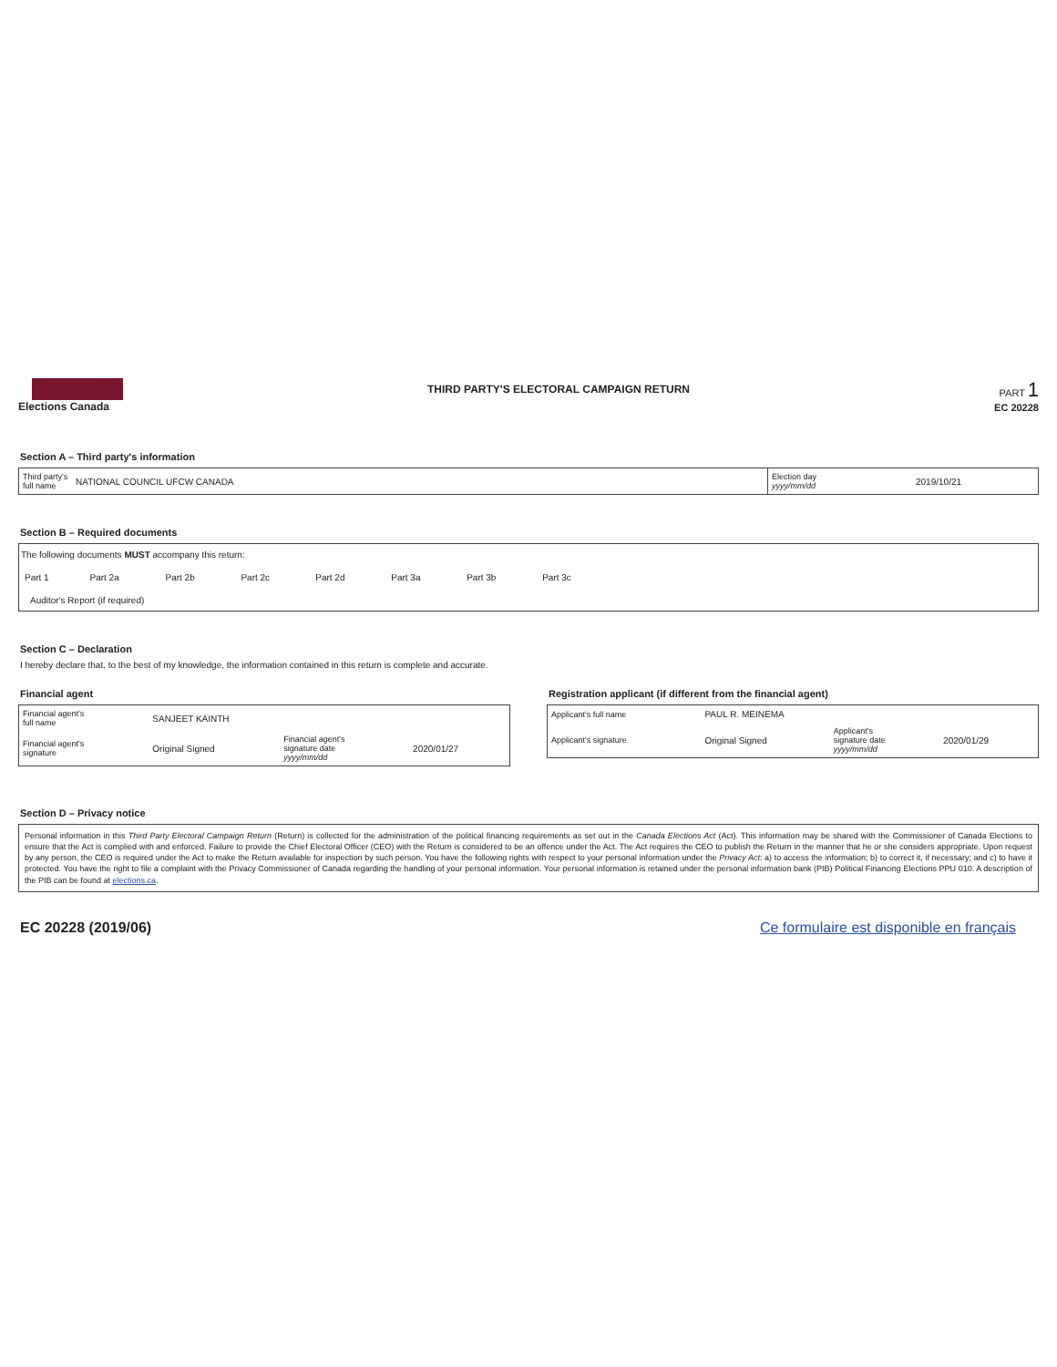Elections Canada
THIRD PARTY'S ELECTORAL CAMPAIGN RETURN
PART 1
EC 20228
Section A – Third party's information
| Third party's full name | NATIONAL COUNCIL UFCW CANADA | Election day yyyy/mm/dd | 2019/10/21 |
Section B – Required documents
The following documents MUST accompany this return:
| Part 1 | Part 2a | Part 2b | Part 2c | Part 2d | Part 3a | Part 3b | Part 3c |
Auditor's Report (if required)
Section C – Declaration
I hereby declare that, to the best of my knowledge, the information contained in this return is complete and accurate.
Financial agent
| Financial agent's full name | SANJEET KAINTH | | |
| Financial agent's signature | Original Signed | Financial agent's signature date yyyy/mm/dd | 2020/01/27 |
Registration applicant (if different from the financial agent)
| Applicant's full name | PAUL R. MEINEMA | | |
| Applicant's signature | Original Signed | Applicant's signature date yyyy/mm/dd | 2020/01/29 |
Section D – Privacy notice
Personal information in this Third Party Electoral Campaign Return (Return) is collected for the administration of the political financing requirements as set out in the Canada Elections Act (Act). This information may be shared with the Commissioner of Canada Elections to ensure that the Act is complied with and enforced. Failure to provide the Chief Electoral Officer (CEO) with the Return is considered to be an offence under the Act. The Act requires the CEO to publish the Return in the manner that he or she considers appropriate. Upon request by any person, the CEO is required under the Act to make the Return available for inspection by such person. You have the following rights with respect to your personal information under the Privacy Act: a) to access the information; b) to correct it, if necessary; and c) to have it protected. You have the right to file a complaint with the Privacy Commissioner of Canada regarding the handling of your personal information. Your personal information is retained under the personal information bank (PIB) Political Financing Elections PPU 010. A description of the PIB can be found at elections.ca.
EC 20228 (2019/06) Ce formulaire est disponible en français